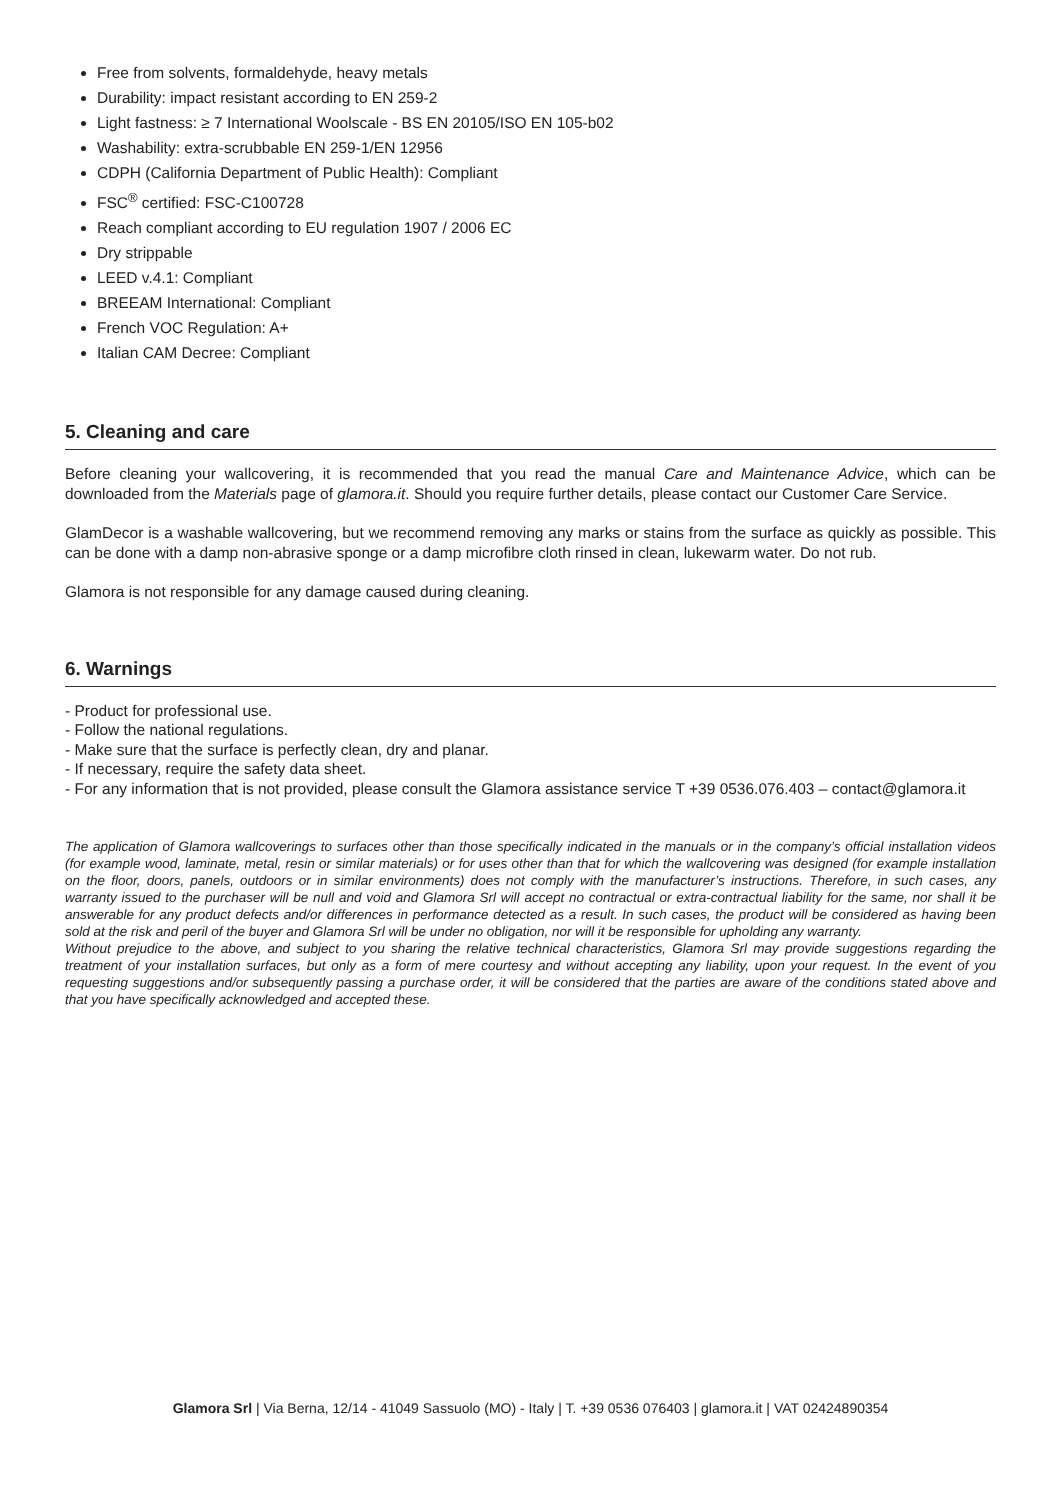Free from solvents, formaldehyde, heavy metals
Durability: impact resistant according to EN 259-2
Light fastness: ≥ 7 International Woolscale - BS EN 20105/ISO EN 105-b02
Washability: extra-scrubbable EN 259-1/EN 12956
CDPH (California Department of Public Health): Compliant
FSC<sup>®</sup> certified: FSC-C100728
Reach compliant according to EU regulation 1907 / 2006 EC
Dry strippable
LEED v.4.1: Compliant
BREEAM International: Compliant
French VOC Regulation: A+
Italian CAM Decree: Compliant
5. Cleaning and care
Before cleaning your wallcovering, it is recommended that you read the manual Care and Maintenance Advice, which can be downloaded from the Materials page of glamora.it. Should you require further details, please contact our Customer Care Service.
GlamDecor is a washable wallcovering, but we recommend removing any marks or stains from the surface as quickly as possible. This can be done with a damp non-abrasive sponge or a damp microfibre cloth rinsed in clean, lukewarm water. Do not rub.
Glamora is not responsible for any damage caused during cleaning.
6. Warnings
- Product for professional use.
- Follow the national regulations.
- Make sure that the surface is perfectly clean, dry and planar.
- If necessary, require the safety data sheet.
- For any information that is not provided, please consult the Glamora assistance service T +39 0536.076.403 – contact@glamora.it
The application of Glamora wallcoverings to surfaces other than those specifically indicated in the manuals or in the company’s official installation videos (for example wood, laminate, metal, resin or similar materials) or for uses other than that for which the wallcovering was designed (for example installation on the floor, doors, panels, outdoors or in similar environments) does not comply with the manufacturer’s instructions. Therefore, in such cases, any warranty issued to the purchaser will be null and void and Glamora Srl will accept no contractual or extra-contractual liability for the same, nor shall it be answerable for any product defects and/or differences in performance detected as a result. In such cases, the product will be considered as having been sold at the risk and peril of the buyer and Glamora Srl will be under no obligation, nor will it be responsible for upholding any warranty.
Without prejudice to the above, and subject to you sharing the relative technical characteristics, Glamora Srl may provide suggestions regarding the treatment of your installation surfaces, but only as a form of mere courtesy and without accepting any liability, upon your request. In the event of you requesting suggestions and/or subsequently passing a purchase order, it will be considered that the parties are aware of the conditions stated above and that you have specifically acknowledged and accepted these.
Glamora Srl | Via Berna, 12/14 - 41049 Sassuolo (MO) - Italy | T. +39 0536 076403 | glamora.it | VAT 02424890354